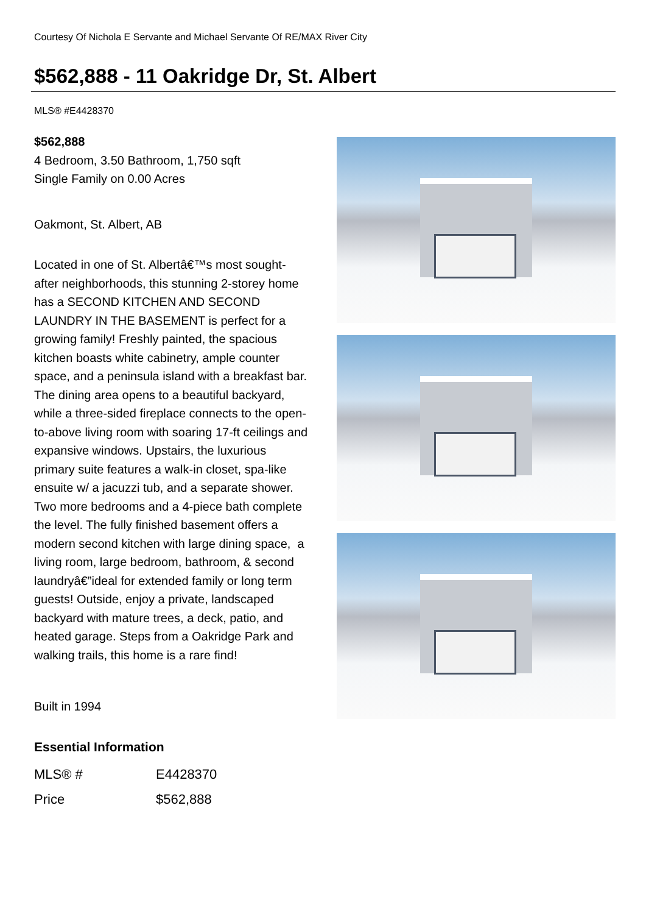Courtesy Of Nichola E Servante and Michael Servante Of RE/MAX River City
$562,888 - 11 Oakridge Dr, St. Albert
MLS® #E4428370
$562,888
4 Bedroom, 3.50 Bathroom, 1,750 sqft
Single Family on 0.00 Acres
Oakmont, St. Albert, AB
Located in one of St. Albertâ€™s most sought-after neighborhoods, this stunning 2-storey home has a SECOND KITCHEN AND SECOND LAUNDRY IN THE BASEMENT is perfect for a growing family! Freshly painted, the spacious kitchen boasts white cabinetry, ample counter space, and a peninsula island with a breakfast bar. The dining area opens to a beautiful backyard, while a three-sided fireplace connects to the open-to-above living room with soaring 17-ft ceilings and expansive windows. Upstairs, the luxurious primary suite features a walk-in closet, spa-like ensuite w/ a jacuzzi tub, and a separate shower. Two more bedrooms and a 4-piece bath complete the level. The fully finished basement offers a modern second kitchen with large dining space, a living room, large bedroom, bathroom, & second laundryâ€”ideal for extended family or long term guests! Outside, enjoy a private, landscaped backyard with mature trees, a deck, patio, and heated garage. Steps from a Oakridge Park and walking trails, this home is a rare find!
Built in 1994
Essential Information
| MLS® # | E4428370 |
| Price | $562,888 |